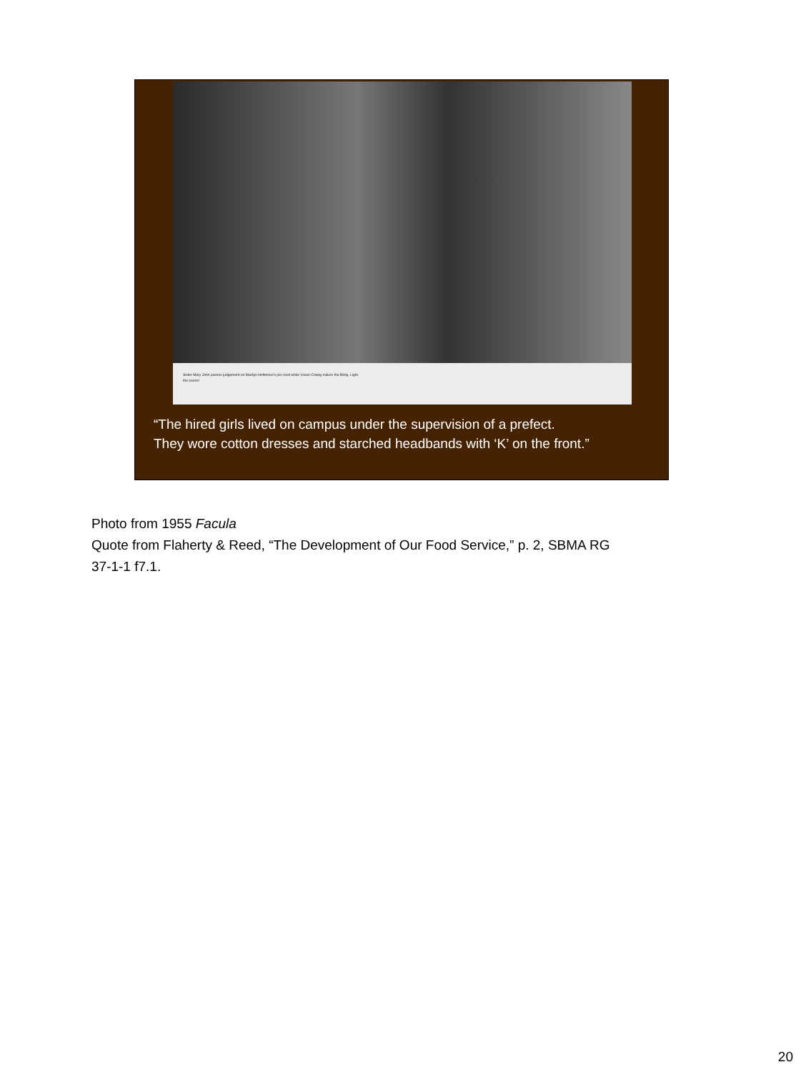Sister Mary John passes judgement on Marilyn Heltemes's pie crust while Vivian Chang makes the filling. Light the ovens!
“The hired girls lived on campus under the supervision of a prefect.
They wore cotton dresses and starched headbands with ‘K’ on the front.”
Photo from 1955 Facula
Quote from Flaherty & Reed, “The Development of Our Food Service,” p. 2, SBMA RG
37-1-1 f7.1.
20